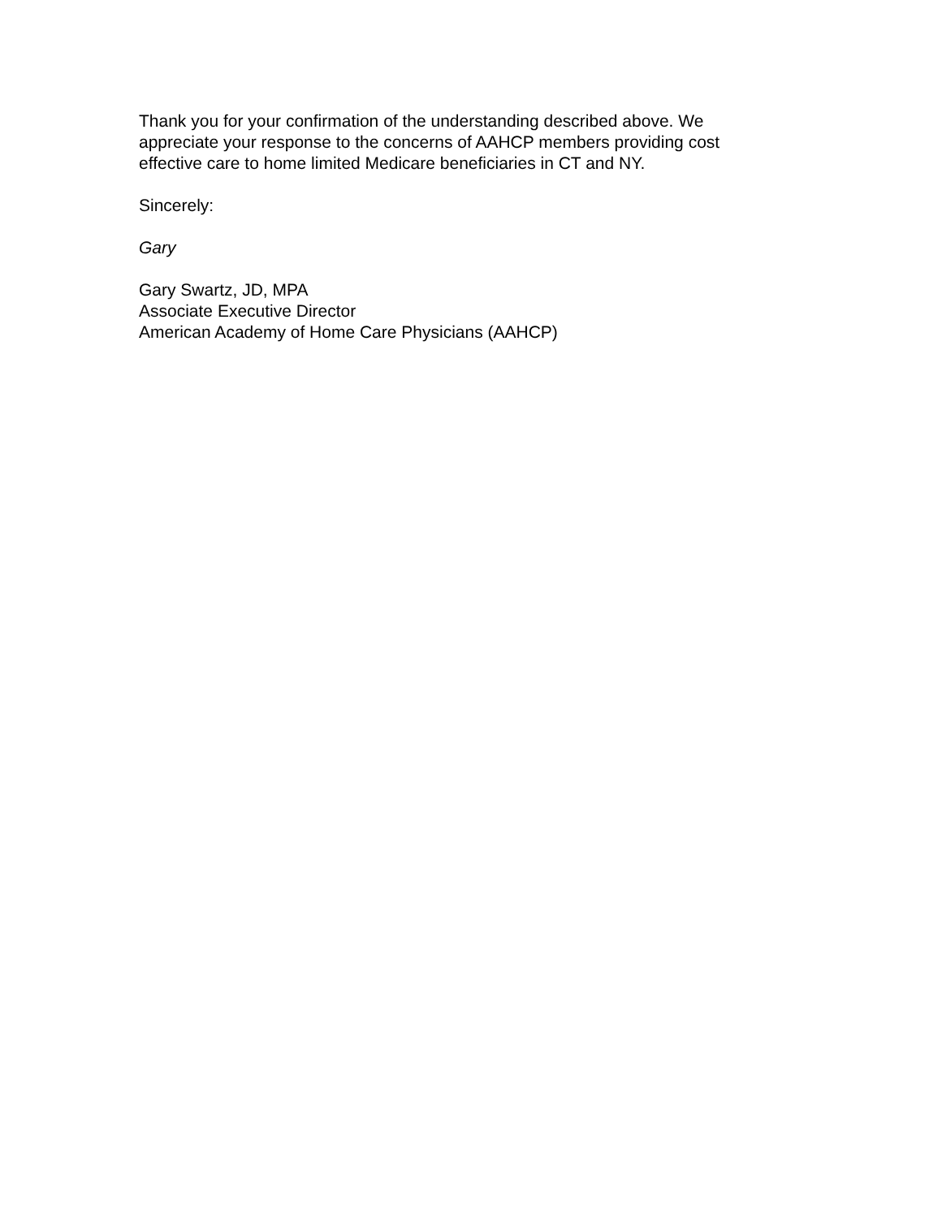Thank you for your confirmation of the understanding described above. We appreciate your response to the concerns of AAHCP members providing cost effective care to home limited Medicare beneficiaries in CT and NY.
Sincerely:
Gary
Gary Swartz, JD, MPA
Associate Executive Director
American Academy of Home Care Physicians (AAHCP)